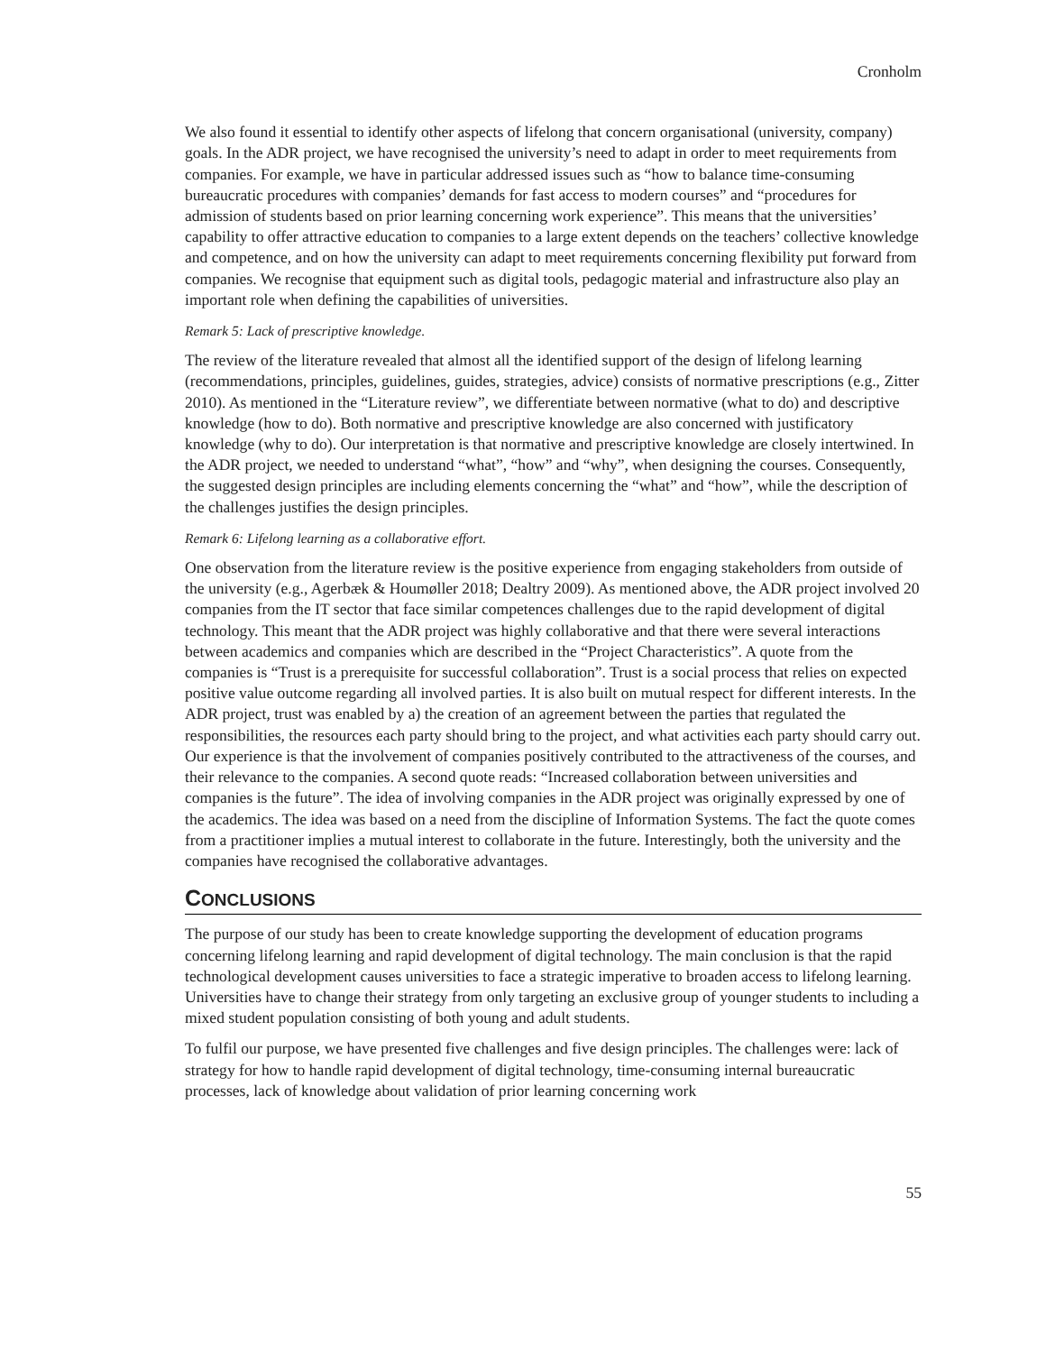Cronholm
We also found it essential to identify other aspects of lifelong that concern organisational (university, company) goals. In the ADR project, we have recognised the university’s need to adapt in order to meet requirements from companies. For example, we have in particular addressed issues such as “how to balance time-consuming bureaucratic procedures with companies’ demands for fast access to modern courses” and “procedures for admission of students based on prior learning concerning work experience”. This means that the universities’ capability to offer attractive education to companies to a large extent depends on the teachers’ collective knowledge and competence, and on how the university can adapt to meet requirements concerning flexibility put forward from companies. We recognise that equipment such as digital tools, pedagogic material and infrastructure also play an important role when defining the capabilities of universities.
Remark 5: Lack of prescriptive knowledge.
The review of the literature revealed that almost all the identified support of the design of lifelong learning (recommendations, principles, guidelines, guides, strategies, advice) consists of normative prescriptions (e.g., Zitter 2010). As mentioned in the “Literature review”, we differentiate between normative (what to do) and descriptive knowledge (how to do). Both normative and prescriptive knowledge are also concerned with justificatory knowledge (why to do). Our interpretation is that normative and prescriptive knowledge are closely intertwined. In the ADR project, we needed to understand “what”, “how” and “why”, when designing the courses. Consequently, the suggested design principles are including elements concerning the “what” and “how”, while the description of the challenges justifies the design principles.
Remark 6: Lifelong learning as a collaborative effort.
One observation from the literature review is the positive experience from engaging stakeholders from outside of the university (e.g., Agerbæk & Houmøller 2018; Dealtry 2009). As mentioned above, the ADR project involved 20 companies from the IT sector that face similar competences challenges due to the rapid development of digital technology. This meant that the ADR project was highly collaborative and that there were several interactions between academics and companies which are described in the “Project Characteristics”. A quote from the companies is “Trust is a prerequisite for successful collaboration”. Trust is a social process that relies on expected positive value outcome regarding all involved parties. It is also built on mutual respect for different interests. In the ADR project, trust was enabled by a) the creation of an agreement between the parties that regulated the responsibilities, the resources each party should bring to the project, and what activities each party should carry out. Our experience is that the involvement of companies positively contributed to the attractiveness of the courses, and their relevance to the companies. A second quote reads: “Increased collaboration between universities and companies is the future”. The idea of involving companies in the ADR project was originally expressed by one of the academics. The idea was based on a need from the discipline of Information Systems. The fact the quote comes from a practitioner implies a mutual interest to collaborate in the future. Interestingly, both the university and the companies have recognised the collaborative advantages.
CONCLUSIONS
The purpose of our study has been to create knowledge supporting the development of education programs concerning lifelong learning and rapid development of digital technology. The main conclusion is that the rapid technological development causes universities to face a strategic imperative to broaden access to lifelong learning. Universities have to change their strategy from only targeting an exclusive group of younger students to including a mixed student population consisting of both young and adult students.
To fulfil our purpose, we have presented five challenges and five design principles. The challenges were: lack of strategy for how to handle rapid development of digital technology, time-consuming internal bureaucratic processes, lack of knowledge about validation of prior learning concerning work
55